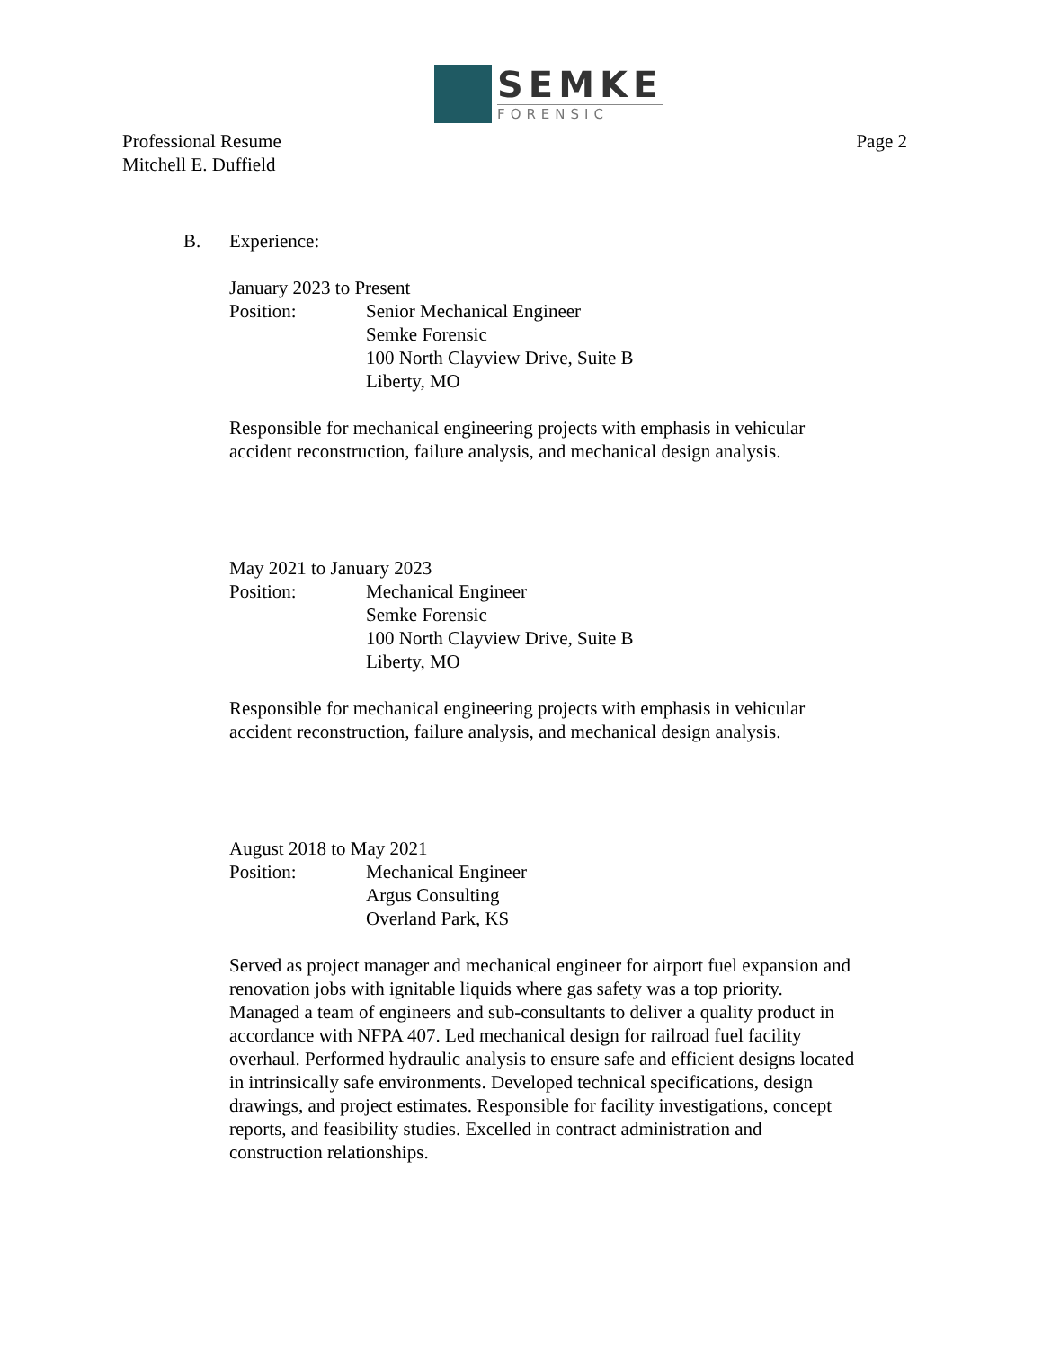SEMKE
FORENSIC
Professional Resume
Mitchell E. Duffield
Page 2
B. Experience:
January 2023 to Present
Position: Senior Mechanical Engineer
Semke Forensic
100 North Clayview Drive, Suite B
Liberty, MO
Responsible for mechanical engineering projects with emphasis in vehicular accident reconstruction, failure analysis, and mechanical design analysis.
May 2021 to January 2023
Position: Mechanical Engineer
Semke Forensic
100 North Clayview Drive, Suite B
Liberty, MO
Responsible for mechanical engineering projects with emphasis in vehicular accident reconstruction, failure analysis, and mechanical design analysis.
August 2018 to May 2021
Position: Mechanical Engineer
Argus Consulting
Overland Park, KS
Served as project manager and mechanical engineer for airport fuel expansion and renovation jobs with ignitable liquids where gas safety was a top priority. Managed a team of engineers and sub-consultants to deliver a quality product in accordance with NFPA 407. Led mechanical design for railroad fuel facility overhaul. Performed hydraulic analysis to ensure safe and efficient designs located in intrinsically safe environments. Developed technical specifications, design drawings, and project estimates. Responsible for facility investigations, concept reports, and feasibility studies. Excelled in contract administration and construction relationships.